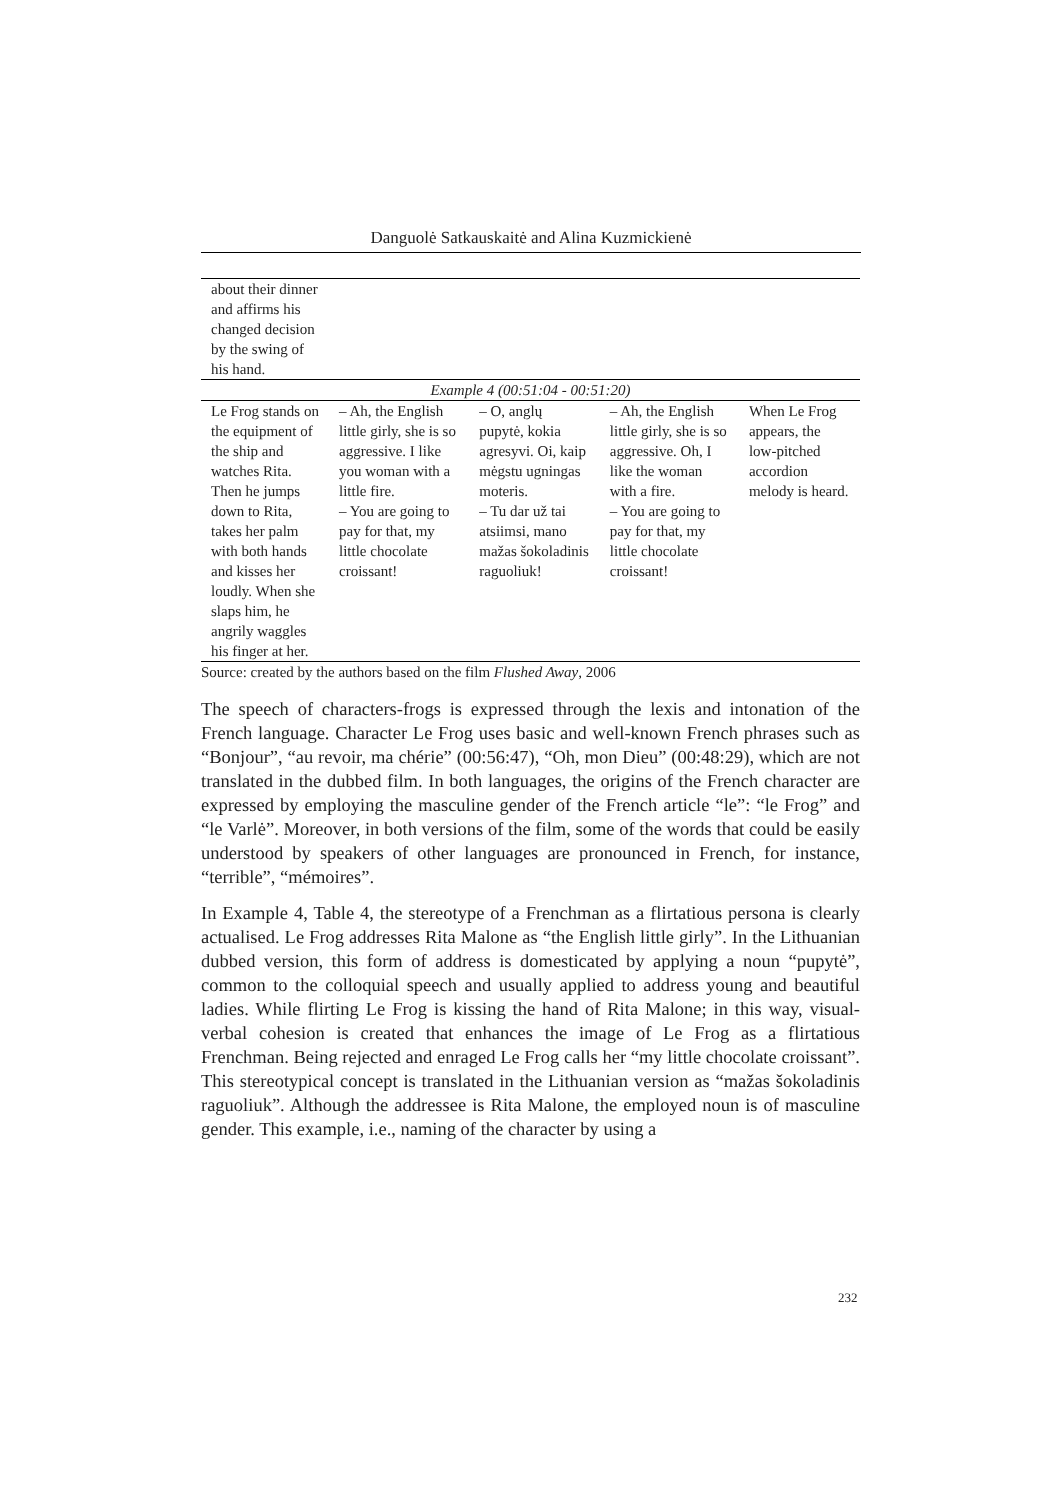Danguolė Satkauskaitė and Alina Kuzmickienė
| about their dinner and affirms his changed decision by the swing of his hand. | | | | |
| Example 4 (00:51:04 - 00:51:20) | | | | |
| Le Frog stands on the equipment of the ship and watches Rita. Then he jumps down to Rita, takes her palm with both hands and kisses her loudly. When she slaps him, he angrily waggles his finger at her. | – Ah, the English little girly, she is so aggressive. I like you woman with a little fire. – You are going to pay for that, my little chocolate croissant! | – O, anglų pupytė, kokia agresyvi. Oi, kaip mėgstu ugningas moteris. – Tu dar už tai atsiimsi, mano mažas šokoladinis raguoliuk! | – Ah, the English little girly, she is so aggressive. Oh, I like the woman with a fire. – You are going to pay for that, my little chocolate croissant! | When Le Frog appears, the low-pitched accordion melody is heard. |
Source: created by the authors based on the film Flushed Away, 2006
The speech of characters-frogs is expressed through the lexis and intonation of the French language. Character Le Frog uses basic and well-known French phrases such as “Bonjour”, “au revoir, ma chérie” (00:56:47), “Oh, mon Dieu” (00:48:29), which are not translated in the dubbed film. In both languages, the origins of the French character are expressed by employing the masculine gender of the French article “le”: “le Frog” and “le Varlė”. Moreover, in both versions of the film, some of the words that could be easily understood by speakers of other languages are pronounced in French, for instance, “terrible”, “mémoires”.
In Example 4, Table 4, the stereotype of a Frenchman as a flirtatious persona is clearly actualised. Le Frog addresses Rita Malone as “the English little girly”. In the Lithuanian dubbed version, this form of address is domesticated by applying a noun “pupytė”, common to the colloquial speech and usually applied to address young and beautiful ladies. While flirting Le Frog is kissing the hand of Rita Malone; in this way, visual-verbal cohesion is created that enhances the image of Le Frog as a flirtatious Frenchman. Being rejected and enraged Le Frog calls her “my little chocolate croissant”. This stereotypical concept is translated in the Lithuanian version as “mažas šokoladinis raguoliuk”. Although the addressee is Rita Malone, the employed noun is of masculine gender. This example, i.e., naming of the character by using a
232